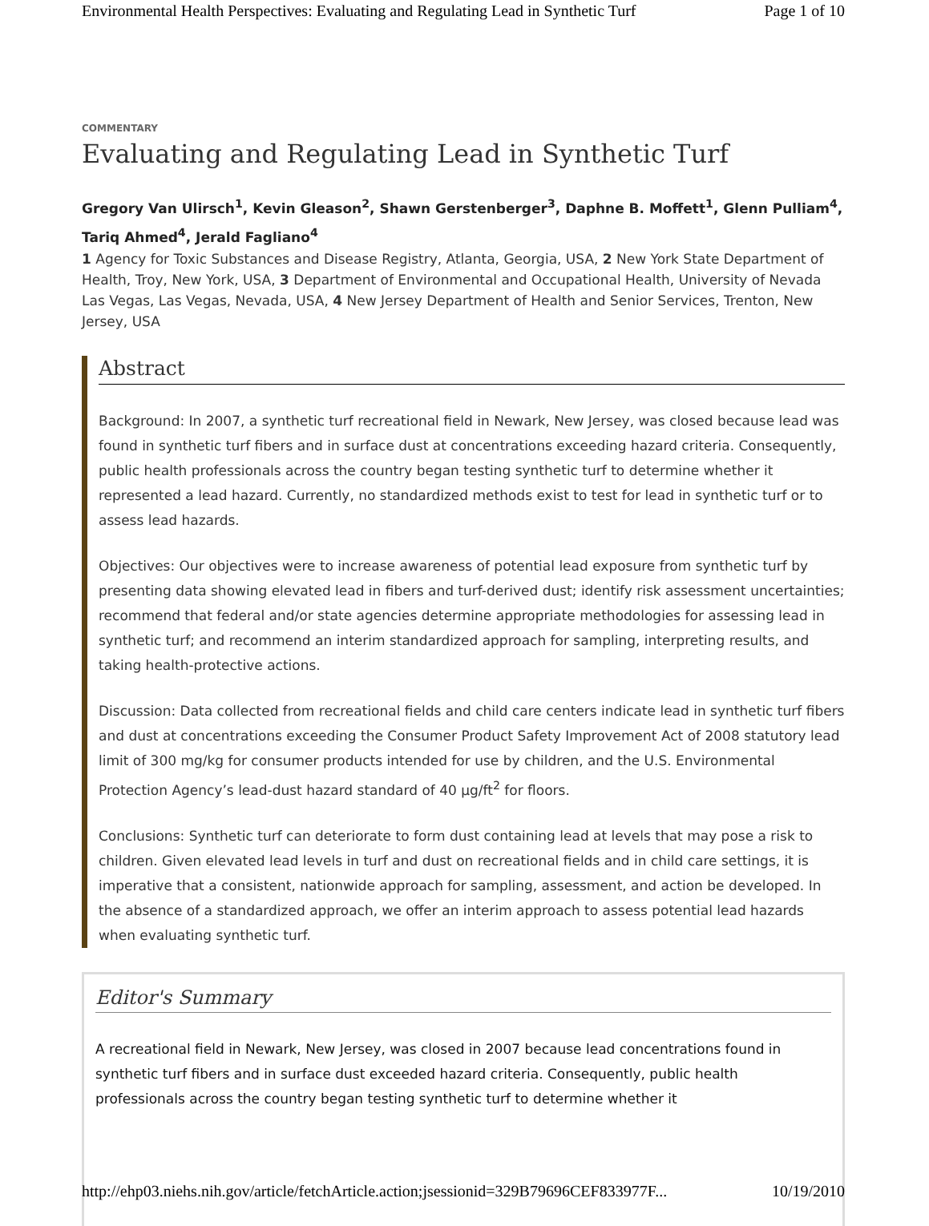Environmental Health Perspectives: Evaluating and Regulating Lead in Synthetic Turf Page 1 of 10
COMMENTARY
Evaluating and Regulating Lead in Synthetic Turf
Gregory Van Ulirsch<sup>1</sup>, Kevin Gleason<sup>2</sup>, Shawn Gerstenberger<sup>3</sup>, Daphne B. Moffett<sup>1</sup>, Glenn Pulliam<sup>4</sup>, Tariq Ahmed<sup>4</sup>, Jerald Fagliano<sup>4</sup>
1 Agency for Toxic Substances and Disease Registry, Atlanta, Georgia, USA, 2 New York State Department of Health, Troy, New York, USA, 3 Department of Environmental and Occupational Health, University of Nevada Las Vegas, Las Vegas, Nevada, USA, 4 New Jersey Department of Health and Senior Services, Trenton, New Jersey, USA
Abstract
Background: In 2007, a synthetic turf recreational field in Newark, New Jersey, was closed because lead was found in synthetic turf fibers and in surface dust at concentrations exceeding hazard criteria. Consequently, public health professionals across the country began testing synthetic turf to determine whether it represented a lead hazard. Currently, no standardized methods exist to test for lead in synthetic turf or to assess lead hazards.
Objectives: Our objectives were to increase awareness of potential lead exposure from synthetic turf by presenting data showing elevated lead in fibers and turf-derived dust; identify risk assessment uncertainties; recommend that federal and/or state agencies determine appropriate methodologies for assessing lead in synthetic turf; and recommend an interim standardized approach for sampling, interpreting results, and taking health-protective actions.
Discussion: Data collected from recreational fields and child care centers indicate lead in synthetic turf fibers and dust at concentrations exceeding the Consumer Product Safety Improvement Act of 2008 statutory lead limit of 300 mg/kg for consumer products intended for use by children, and the U.S. Environmental Protection Agency’s lead-dust hazard standard of 40 µg/ft<sup>2</sup> for floors.
Conclusions: Synthetic turf can deteriorate to form dust containing lead at levels that may pose a risk to children. Given elevated lead levels in turf and dust on recreational fields and in child care settings, it is imperative that a consistent, nationwide approach for sampling, assessment, and action be developed. In the absence of a standardized approach, we offer an interim approach to assess potential lead hazards when evaluating synthetic turf.
Editor's Summary
A recreational field in Newark, New Jersey, was closed in 2007 because lead concentrations found in synthetic turf fibers and in surface dust exceeded hazard criteria. Consequently, public health professionals across the country began testing synthetic turf to determine whether it
http://ehp03.niehs.nih.gov/article/fetchArticle.action;jsessionid=329B79696CEF833977F... 10/19/2010